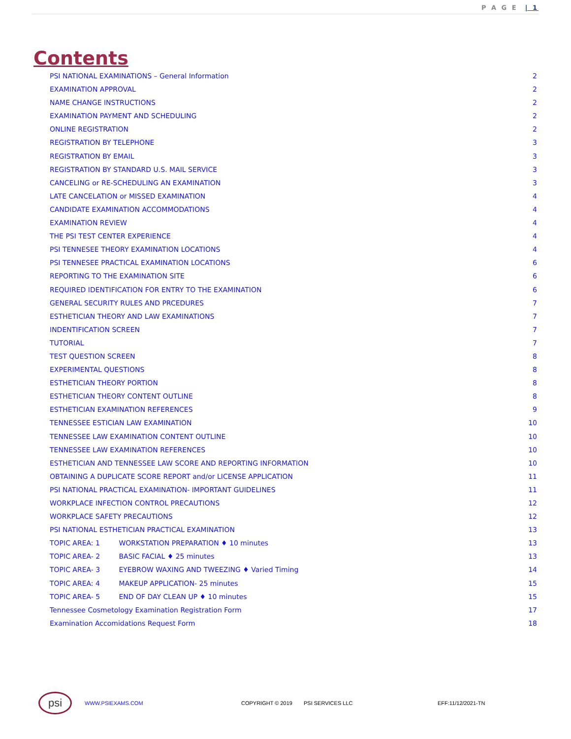P A G E | 1
Contents
PSI NATIONAL EXAMINATIONS – General Information 2
EXAMINATION APPROVAL 2
NAME CHANGE INSTRUCTIONS 2
EXAMINATION PAYMENT AND SCHEDULING 2
ONLINE REGISTRATION 2
REGISTRATION BY TELEPHONE 3
REGISTRATION BY EMAIL 3
REGISTRATION BY STANDARD U.S. MAIL SERVICE 3
CANCELING or RE-SCHEDULING AN EXAMINATION 3
LATE CANCELATION or MISSED EXAMINATION 4
CANDIDATE EXAMINATION ACCOMMODATIONS 4
EXAMINATION REVIEW 4
THE PSI TEST CENTER EXPERIENCE 4
PSI TENNESEE THEORY EXAMINATION LOCATIONS 4
PSI TENNESEE PRACTICAL EXAMINATION LOCATIONS 6
REPORTING TO THE EXAMINATION SITE 6
REQUIRED IDENTIFICATION FOR ENTRY TO THE EXAMINATION 6
GENERAL SECURITY RULES AND PRCEDURES 7
ESTHETICIAN THEORY AND LAW EXAMINATIONS 7
INDENTIFICATION SCREEN 7
TUTORIAL 7
TEST QUESTION SCREEN 8
EXPERIMENTAL QUESTIONS 8
ESTHETICIAN THEORY PORTION 8
ESTHETICIAN THEORY CONTENT OUTLINE 8
ESTHETICIAN EXAMINATION REFERENCES 9
TENNESSEE ESTICIAN LAW EXAMINATION 10
TENNESSEE LAW EXAMINATION CONTENT OUTLINE 10
TENNESSEE LAW EXAMINATION REFERENCES 10
ESTHETICIAN AND TENNESSEE LAW SCORE AND REPORTING INFORMATION 10
OBTAINING A DUPLICATE SCORE REPORT and/or LICENSE APPLICATION 11
PSI NATIONAL PRACTICAL EXAMINATION- IMPORTANT GUIDELINES 11
WORKPLACE INFECTION CONTROL PRECAUTIONS 12
WORKPLACE SAFETY PRECAUTIONS 12
PSI NATIONAL ESTHETICIAN PRACTICAL EXAMINATION 13
TOPIC AREA: 1 WORKSTATION PREPARATION ♦ 10 minutes 13
TOPIC AREA- 2 BASIC FACIAL ♦ 25 minutes 13
TOPIC AREA- 3 EYEBROW WAXING AND TWEEZING ♦ Varied Timing 14
TOPIC AREA: 4 MAKEUP APPLICATION- 25 minutes 15
TOPIC AREA- 5 END OF DAY CLEAN UP ♦ 10 minutes 15
Tennessee Cosmetology Examination Registration Form 17
Examination Accomidations Request Form 18
psi
WWW.PSIEXAMS.COM COPYRIGHT © 2019 PSI SERVICES LLC EFF:11/12/2021-TN